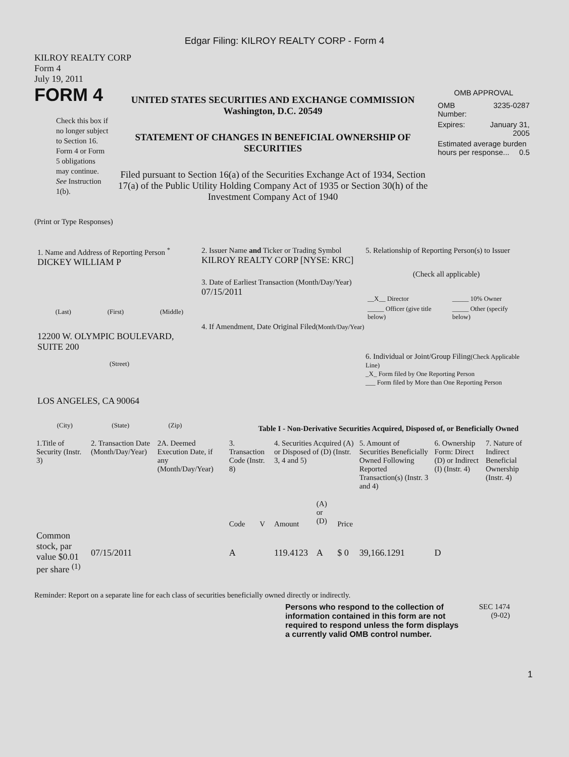Edgar Filing: KILROY REALTY CORP - Form 4
KILROY REALTY CORP
Form 4
July 19, 2011
FORM 4
Check this box if no longer subject to Section 16. Form 4 or Form 5 obligations may continue. See Instruction 1(b).
UNITED STATES SECURITIES AND EXCHANGE COMMISSION
Washington, D.C. 20549
STATEMENT OF CHANGES IN BENEFICIAL OWNERSHIP OF SECURITIES
Filed pursuant to Section 16(a) of the Securities Exchange Act of 1934, Section 17(a) of the Public Utility Holding Company Act of 1935 or Section 30(h) of the Investment Company Act of 1940
OMB APPROVAL
| OMB Number: | 3235-0287 |
| Expires: | January 31, 2005 |
| Estimated average burden hours per response... 0.5 | |
(Print or Type Responses)
1. Name and Address of Reporting Person <sup>*</sup>
DICKEY WILLIAM P
(Last) (First) (Middle)
12200 W. OLYMPIC BOULEVARD, SUITE 200
(Street)
LOS ANGELES, CA 90064
(City) (State) (Zip)
2. Issuer Name and Ticker or Trading Symbol
KILROY REALTY CORP [NYSE: KRC]
3. Date of Earliest Transaction (Month/Day/Year)
07/15/2011
4. If Amendment, Date Original Filed(Month/Day/Year)
5. Relationship of Reporting Person(s) to Issuer
(Check all applicable)
| __X__ Director | _____ 10% Owner |
| _____ Officer (give title below) | _____ Other (specify below) |
6. Individual or Joint/Group Filing(Check Applicable Line)
_X_ Form filed by One Reporting Person
___ Form filed by More than One Reporting Person
Table I - Non-Derivative Securities Acquired, Disposed of, or Beneficially Owned
| 1.Title of Security (Instr. 3) | 2. Transaction Date (Month/Day/Year) | 2A. Deemed Execution Date, if any (Month/Day/Year) | 3. Transaction Code (Instr. 8) | | 4. Securities Acquired (A) or Disposed of (D) (Instr. 3, 4 and 5) | | | 5. Amount of Securities Beneficially Owned Following Reported Transaction(s) (Instr. 3 and 4) | 6. Ownership Form: Direct (D) or Indirect (I) (Instr. 4) | 7. Nature of Indirect Beneficial Ownership (Instr. 4) |
| --- | --- | --- | --- | --- | --- | --- | --- | --- | --- | --- |
| | | | Code | V | Amount | (A) or (D) | Price | | | |
| Common stock, par value $0.01 per share <sup>(1)</sup> | 07/15/2011 | | A | | 119.4123 | A | $ 0 | 39,166.1291 | D | |
Reminder: Report on a separate line for each class of securities beneficially owned directly or indirectly.
Persons who respond to the collection of information contained in this form are not required to respond unless the form displays a currently valid OMB control number.
SEC 1474
(9-02)
1